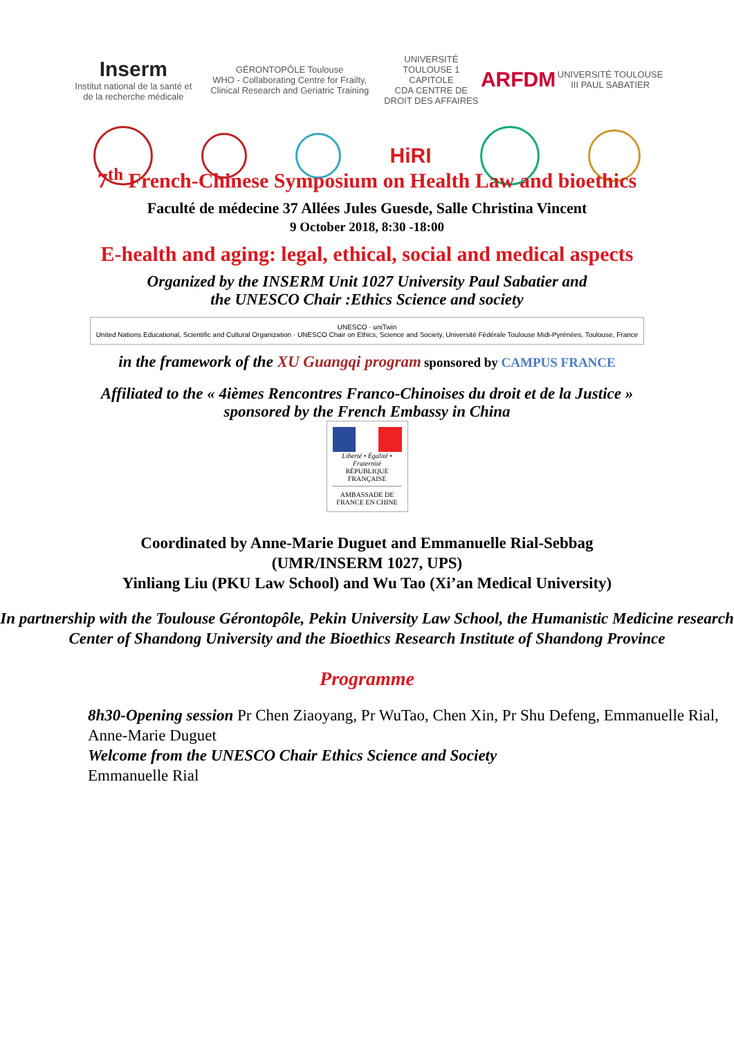Inserm
Institut national de la santé et de la recherche médicale GÉRONTOPÔLE Toulouse
WHO - Collaborating Centre for Frailty, Clinical Research and Geriatric Training UNIVERSITÉ TOULOUSE 1 CAPITOLE
CDA CENTRE DE DROIT DES AFFAIRES ARFDM UNIVERSITÉ TOULOUSE III PAUL SABATIER
HiRI
7<sup>th</sup> French-Chinese Symposium on Health Law and bioethics
Faculté de médecine 37 Allées Jules Guesde, Salle Christina Vincent
9 October 2018, 8:30 -18:00
E-health and aging: legal, ethical, social and medical aspects
Organized by the INSERM Unit 1027 University Paul Sabatier and
the UNESCO Chair :Ethics Science and society
UNESCO · uniTwin
United Nations Educational, Scientific and Cultural Organization · UNESCO Chair on Ethics, Science and Society, Université Fédérale Toulouse Midi-Pyrénées, Toulouse, France
in the framework of the XU Guangqi program sponsored by CAMPUS FRANCE
Affiliated to the « 4ièmes Rencontres Franco-Chinoises du droit et de la Justice »
sponsored by the French Embassy in China
Liberté • Égalité • Fraternité
RÉPUBLIQUE FRANÇAISE
AMBASSADE DE FRANCE EN CHINE
Coordinated by Anne-Marie Duguet and Emmanuelle Rial-Sebbag
(UMR/INSERM 1027, UPS)
Yinliang Liu (PKU Law School) and Wu Tao (Xi’an Medical University)
In partnership with the Toulouse Gérontopôle, Pekin University Law School, the Humanistic Medicine research Center of Shandong University and the Bioethics Research Institute of Shandong Province
Programme
8h30-Opening session Pr Chen Ziaoyang, Pr WuTao, Chen Xin, Pr Shu Defeng, Emmanuelle Rial, Anne-Marie Duguet
Welcome from the UNESCO Chair Ethics Science and Society
Emmanuelle Rial